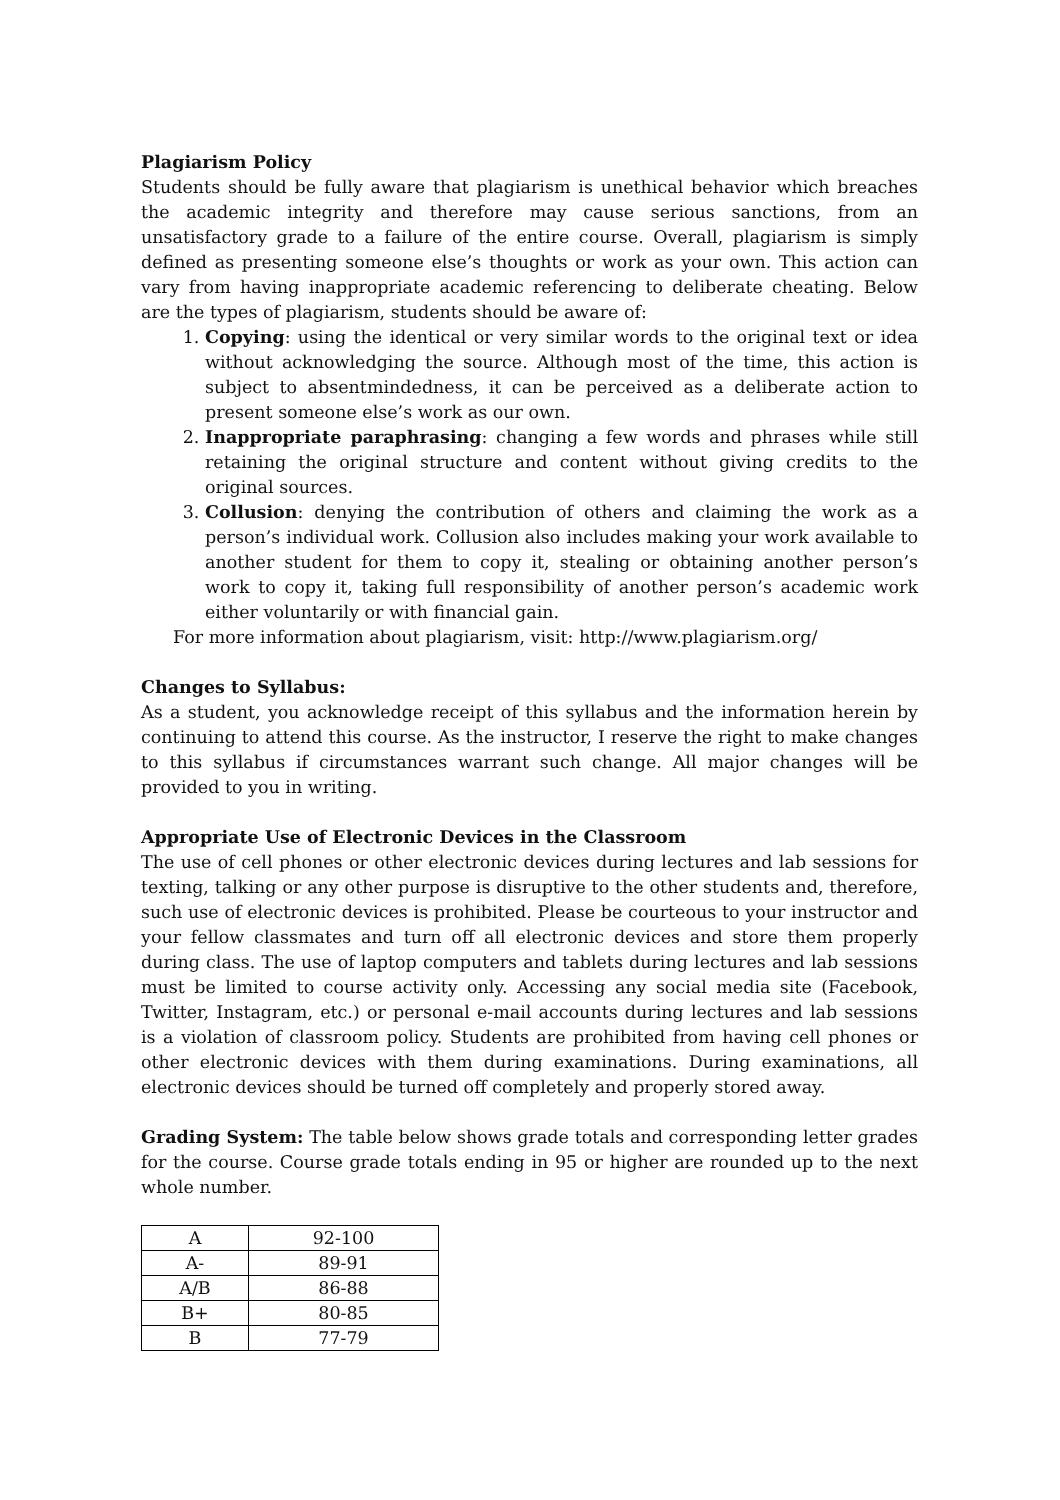Plagiarism Policy
Students should be fully aware that plagiarism is unethical behavior which breaches the academic integrity and therefore may cause serious sanctions, from an unsatisfactory grade to a failure of the entire course. Overall, plagiarism is simply defined as presenting someone else’s thoughts or work as your own. This action can vary from having inappropriate academic referencing to deliberate cheating. Below are the types of plagiarism, students should be aware of:
1. Copying: using the identical or very similar words to the original text or idea without acknowledging the source. Although most of the time, this action is subject to absentmindedness, it can be perceived as a deliberate action to present someone else’s work as our own.
2. Inappropriate paraphrasing: changing a few words and phrases while still retaining the original structure and content without giving credits to the original sources.
3. Collusion: denying the contribution of others and claiming the work as a person’s individual work. Collusion also includes making your work available to another student for them to copy it, stealing or obtaining another person’s work to copy it, taking full responsibility of another person’s academic work either voluntarily or with financial gain.
For more information about plagiarism, visit: http://www.plagiarism.org/
Changes to Syllabus:
As a student, you acknowledge receipt of this syllabus and the information herein by continuing to attend this course. As the instructor, I reserve the right to make changes to this syllabus if circumstances warrant such change. All major changes will be provided to you in writing.
Appropriate Use of Electronic Devices in the Classroom
The use of cell phones or other electronic devices during lectures and lab sessions for texting, talking or any other purpose is disruptive to the other students and, therefore, such use of electronic devices is prohibited. Please be courteous to your instructor and your fellow classmates and turn off all electronic devices and store them properly during class. The use of laptop computers and tablets during lectures and lab sessions must be limited to course activity only. Accessing any social media site (Facebook, Twitter, Instagram, etc.) or personal e-mail accounts during lectures and lab sessions is a violation of classroom policy. Students are prohibited from having cell phones or other electronic devices with them during examinations. During examinations, all electronic devices should be turned off completely and properly stored away.
Grading System: The table below shows grade totals and corresponding letter grades for the course. Course grade totals ending in 95 or higher are rounded up to the next whole number.
| A | 92-100 |
| A- | 89-91 |
| A/B | 86-88 |
| B+ | 80-85 |
| B | 77-79 |